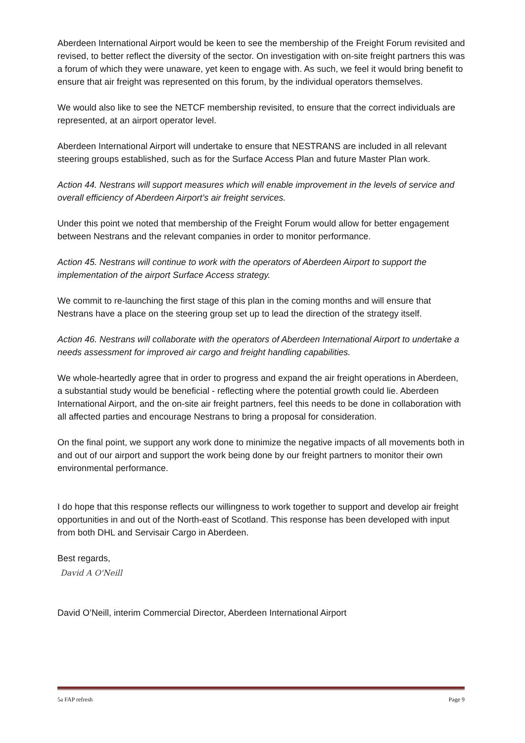Aberdeen International Airport would be keen to see the membership of the Freight Forum revisited and revised, to better reflect the diversity of the sector. On investigation with on-site freight partners this was a forum of which they were unaware, yet keen to engage with. As such, we feel it would bring benefit to ensure that air freight was represented on this forum, by the individual operators themselves.
We would also like to see the NETCF membership revisited, to ensure that the correct individuals are represented, at an airport operator level.
Aberdeen International Airport will undertake to ensure that NESTRANS are included in all relevant steering groups established, such as for the Surface Access Plan and future Master Plan work.
Action 44. Nestrans will support measures which will enable improvement in the levels of service and overall efficiency of Aberdeen Airport’s air freight services.
Under this point we noted that membership of the Freight Forum would allow for better engagement between Nestrans and the relevant companies in order to monitor performance.
Action 45. Nestrans will continue to work with the operators of Aberdeen Airport to support the implementation of the airport Surface Access strategy.
We commit to re-launching the first stage of this plan in the coming months and will ensure that Nestrans have a place on the steering group set up to lead the direction of the strategy itself.
Action 46. Nestrans will collaborate with the operators of Aberdeen International Airport to undertake a needs assessment for improved air cargo and freight handling capabilities.
We whole-heartedly agree that in order to progress and expand the air freight operations in Aberdeen, a substantial study would be beneficial - reflecting where the potential growth could lie. Aberdeen International Airport, and the on-site air freight partners, feel this needs to be done in collaboration with all affected parties and encourage Nestrans to bring a proposal for consideration.
On the final point, we support any work done to minimize the negative impacts of all movements both in and out of our airport and support the work being done by our freight partners to monitor their own environmental performance.
I do hope that this response reflects our willingness to work together to support and develop air freight opportunities in and out of the North-east of Scotland. This response has been developed with input from both DHL and Servisair Cargo in Aberdeen.
Best regards,
David A O'Neill
David O’Neill, interim Commercial Director, Aberdeen International Airport
5a FAP refresh Page 9